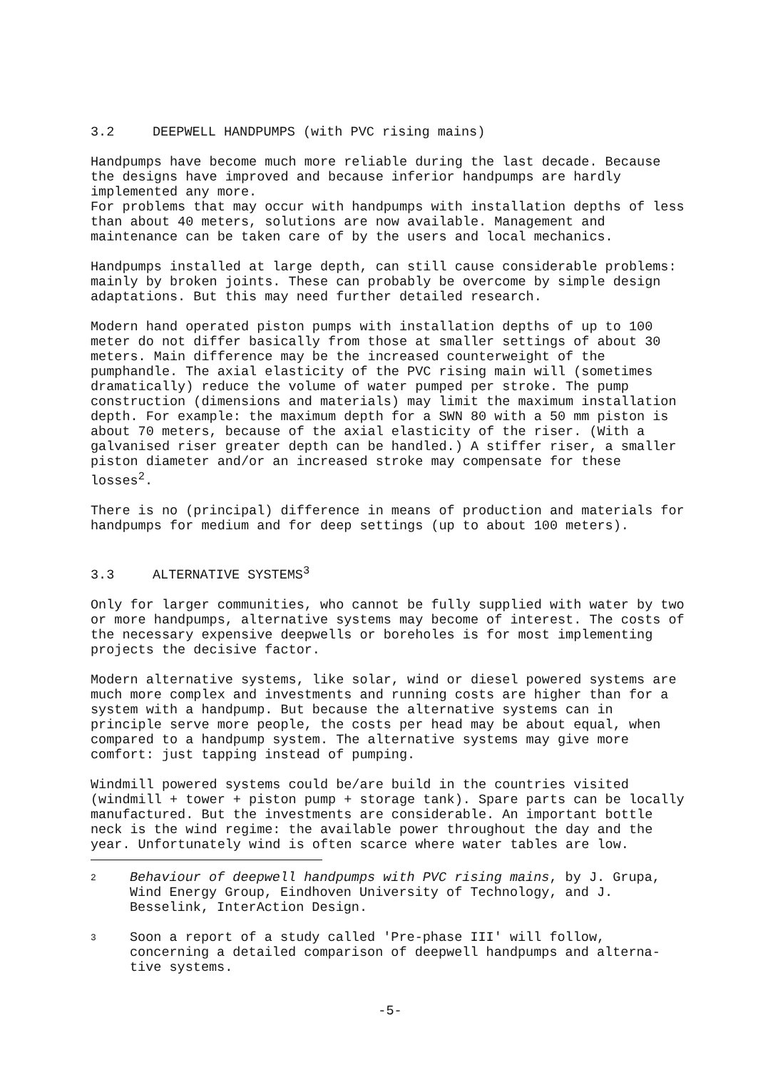3.2 DEEPWELL HANDPUMPS (with PVC rising mains)
Handpumps have become much more reliable during the last decade. Because the designs have improved and because inferior handpumps are hardly implemented any more.
For problems that may occur with handpumps with installation depths of less than about 40 meters, solutions are now available. Management and maintenance can be taken care of by the users and local mechanics.
Handpumps installed at large depth, can still cause considerable problems: mainly by broken joints. These can probably be overcome by simple design adaptations. But this may need further detailed research.
Modern hand operated piston pumps with installation depths of up to 100 meter do not differ basically from those at smaller settings of about 30 meters. Main difference may be the increased counterweight of the pumphandle. The axial elasticity of the PVC rising main will (sometimes dramatically) reduce the volume of water pumped per stroke. The pump construction (dimensions and materials) may limit the maximum installation depth. For example: the maximum depth for a SWN 80 with a 50 mm piston is about 70 meters, because of the axial elasticity of the riser. (With a galvanised riser greater depth can be handled.) A stiffer riser, a smaller piston diameter and/or an increased stroke may compensate for these losses<sup>2</sup>.
There is no (principal) difference in means of production and materials for handpumps for medium and for deep settings (up to about 100 meters).
3.3 ALTERNATIVE SYSTEMS<sup>3</sup>
Only for larger communities, who cannot be fully supplied with water by two or more handpumps, alternative systems may become of interest. The costs of the necessary expensive deepwells or boreholes is for most implementing projects the decisive factor.
Modern alternative systems, like solar, wind or diesel powered systems are much more complex and investments and running costs are higher than for a system with a handpump. But because the alternative systems can in principle serve more people, the costs per head may be about equal, when compared to a handpump system. The alternative systems may give more comfort: just tapping instead of pumping.
Windmill powered systems could be/are build in the countries visited (windmill + tower + piston pump + storage tank). Spare parts can be locally manufactured. But the investments are considerable. An important bottle neck is the wind regime: the available power throughout the day and the year. Unfortunately wind is often scarce where water tables are low.
2
Behaviour of deepwell handpumps with PVC rising mains, by J. Grupa, Wind Energy Group, Eindhoven University of Technology, and J. Besselink, InterAction Design.
3
Soon a report of a study called 'Pre-phase III' will follow, concerning a detailed comparison of deepwell handpumps and alterna-tive systems.
-5-